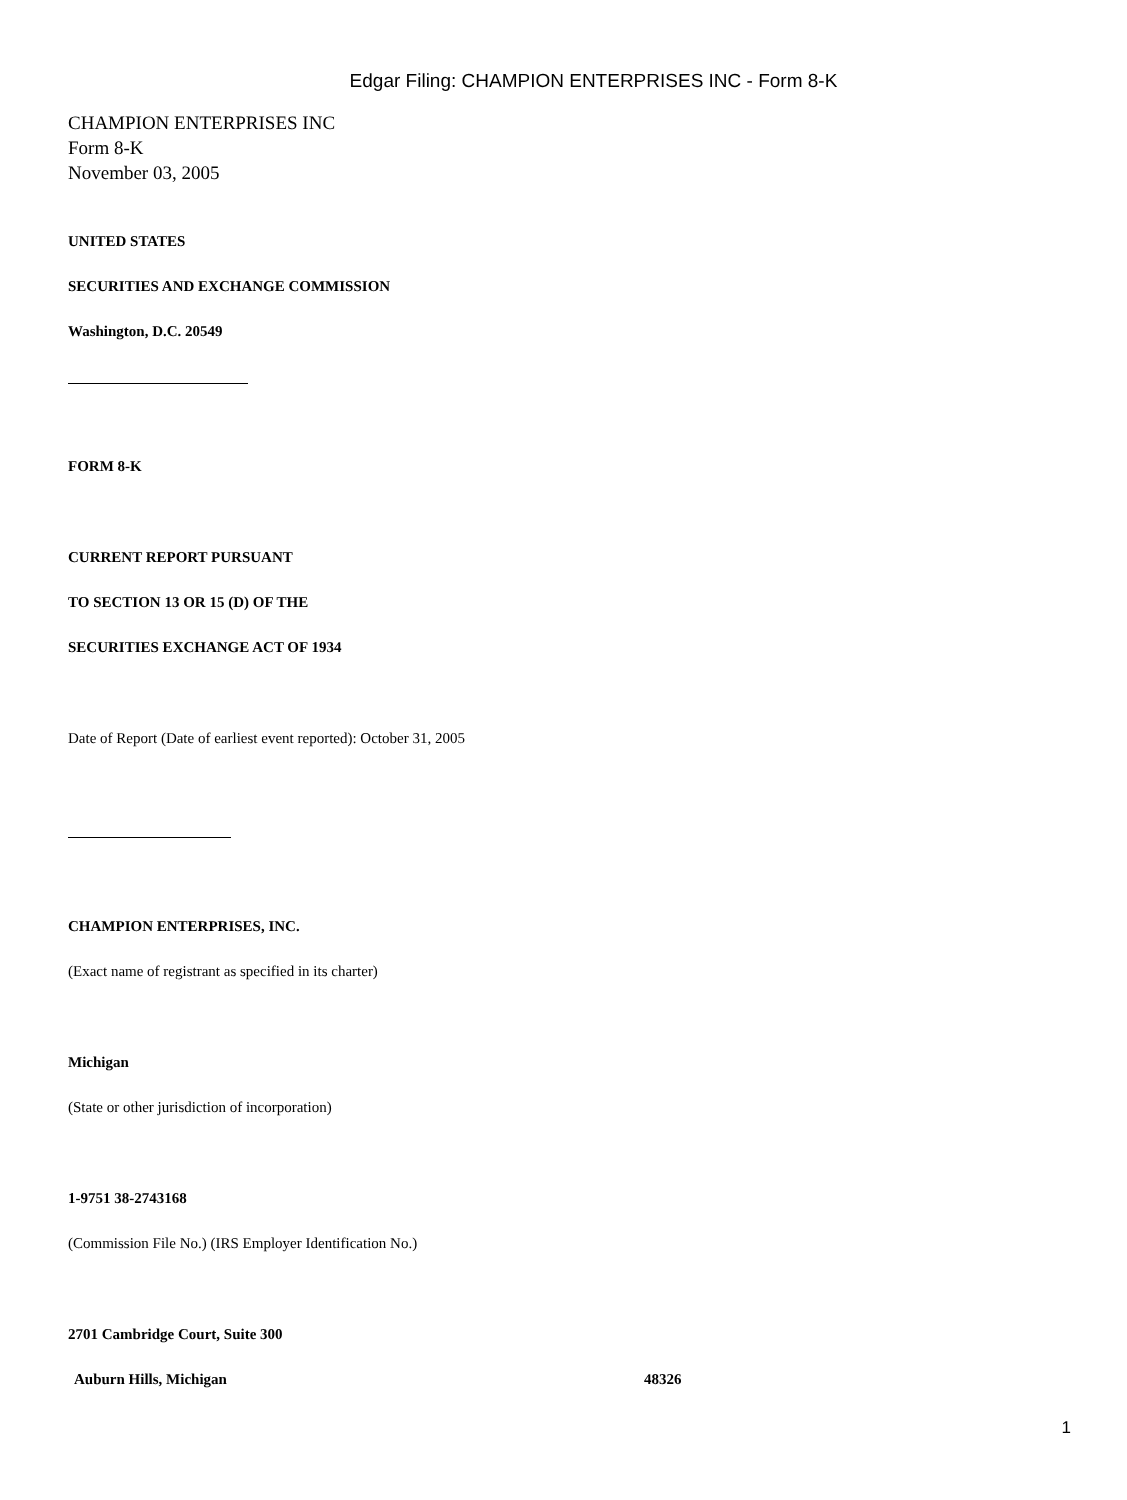Edgar Filing: CHAMPION ENTERPRISES INC - Form 8-K
CHAMPION ENTERPRISES INC
Form 8-K
November 03, 2005
UNITED STATES
SECURITIES AND EXCHANGE COMMISSION
Washington, D.C. 20549
FORM 8-K
CURRENT REPORT PURSUANT
TO SECTION 13 OR 15 (D) OF THE
SECURITIES EXCHANGE ACT OF 1934
Date of Report (Date of earliest event reported): October 31, 2005
CHAMPION ENTERPRISES, INC.
(Exact name of registrant as specified in its charter)
Michigan
(State or other jurisdiction of incorporation)
1-9751 38-2743168
(Commission File No.) (IRS Employer Identification No.)
2701 Cambridge Court, Suite 300
Auburn Hills, Michigan 48326
1